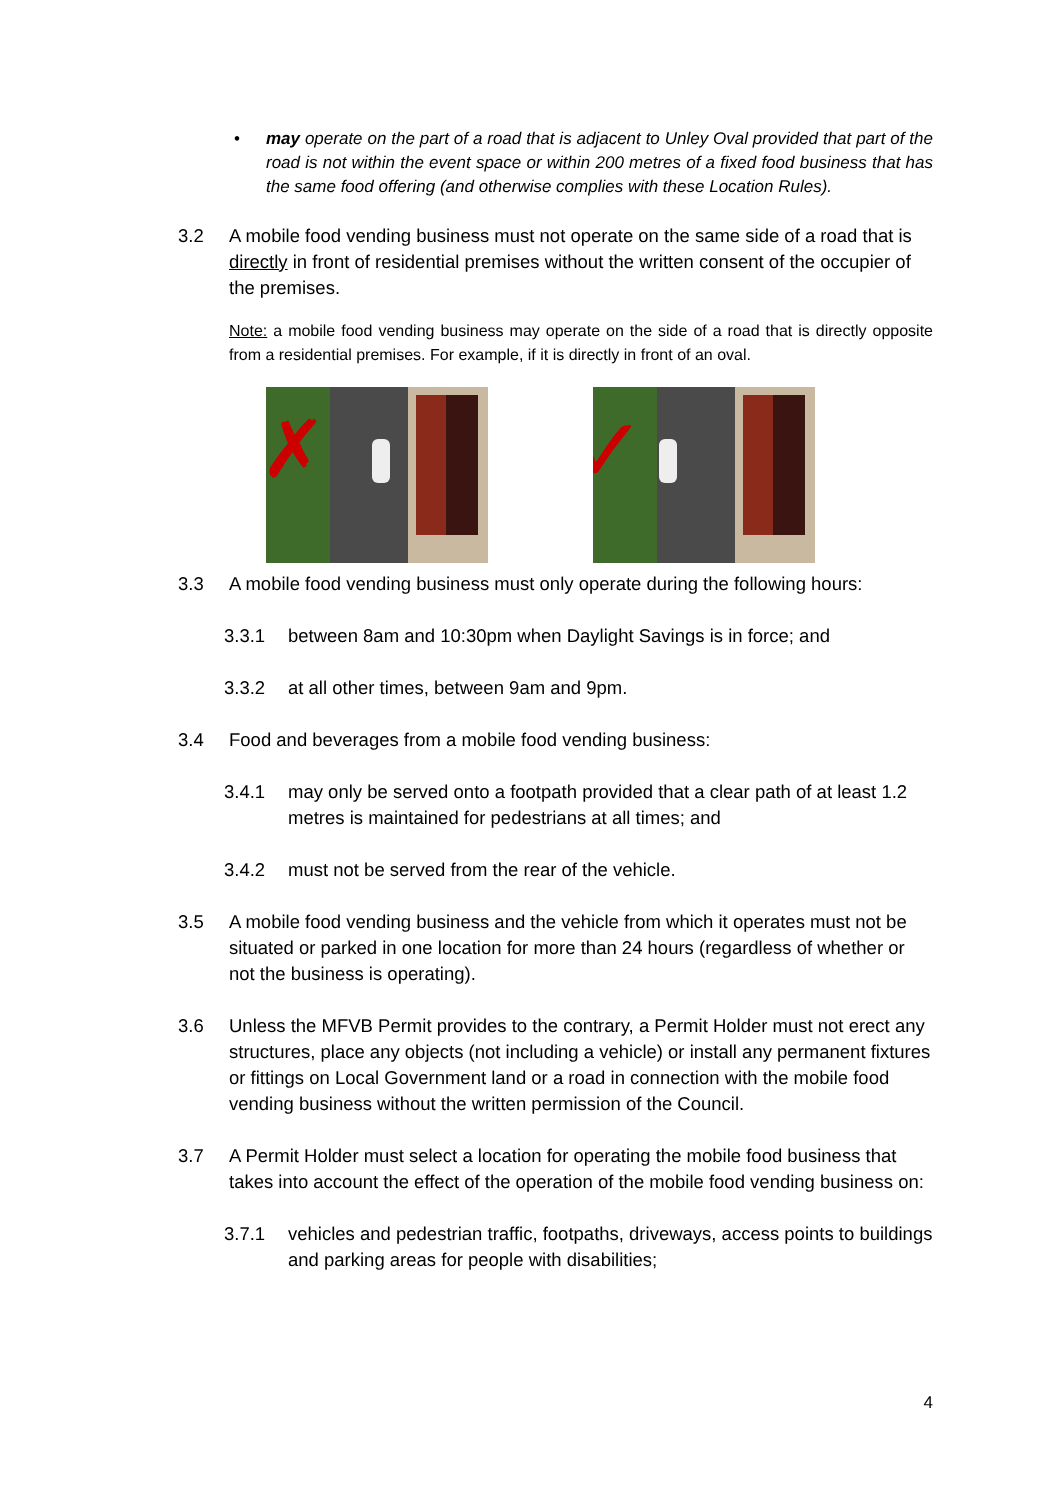• may operate on the part of a road that is adjacent to Unley Oval provided that part of the road is not within the event space or within 200 metres of a fixed food business that has the same food offering (and otherwise complies with these Location Rules).
3.2 A mobile food vending business must not operate on the same side of a road that is directly in front of residential premises without the written consent of the occupier of the premises.
Note: a mobile food vending business may operate on the side of a road that is directly opposite from a residential premises. For example, if it is directly in front of an oval.
✗
✓
3.3 A mobile food vending business must only operate during the following hours:
3.3.1 between 8am and 10:30pm when Daylight Savings is in force; and
3.3.2 at all other times, between 9am and 9pm.
3.4 Food and beverages from a mobile food vending business:
3.4.1 may only be served onto a footpath provided that a clear path of at least 1.2 metres is maintained for pedestrians at all times; and
3.4.2 must not be served from the rear of the vehicle.
3.5 A mobile food vending business and the vehicle from which it operates must not be situated or parked in one location for more than 24 hours (regardless of whether or not the business is operating).
3.6 Unless the MFVB Permit provides to the contrary, a Permit Holder must not erect any structures, place any objects (not including a vehicle) or install any permanent fixtures or fittings on Local Government land or a road in connection with the mobile food vending business without the written permission of the Council.
3.7 A Permit Holder must select a location for operating the mobile food business that takes into account the effect of the operation of the mobile food vending business on:
3.7.1 vehicles and pedestrian traffic, footpaths, driveways, access points to buildings and parking areas for people with disabilities;
4